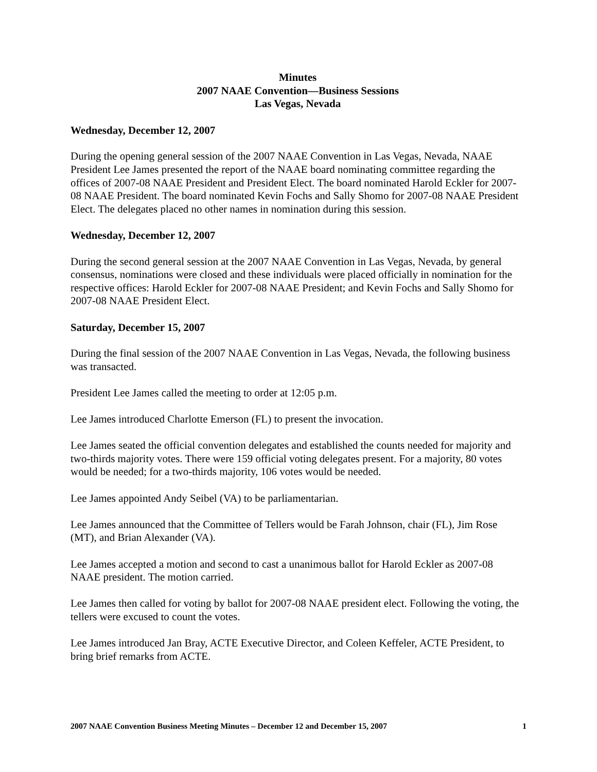Minutes
2007 NAAE Convention—Business Sessions
Las Vegas, Nevada
Wednesday, December 12, 2007
During the opening general session of the 2007 NAAE Convention in Las Vegas, Nevada, NAAE President Lee James presented the report of the NAAE board nominating committee regarding the offices of 2007-08 NAAE President and President Elect. The board nominated Harold Eckler for 2007-08 NAAE President. The board nominated Kevin Fochs and Sally Shomo for 2007-08 NAAE President Elect. The delegates placed no other names in nomination during this session.
Wednesday, December 12, 2007
During the second general session at the 2007 NAAE Convention in Las Vegas, Nevada, by general consensus, nominations were closed and these individuals were placed officially in nomination for the respective offices: Harold Eckler for 2007-08 NAAE President; and Kevin Fochs and Sally Shomo for 2007-08 NAAE President Elect.
Saturday, December 15, 2007
During the final session of the 2007 NAAE Convention in Las Vegas, Nevada, the following business was transacted.
President Lee James called the meeting to order at 12:05 p.m.
Lee James introduced Charlotte Emerson (FL) to present the invocation.
Lee James seated the official convention delegates and established the counts needed for majority and two-thirds majority votes. There were 159 official voting delegates present. For a majority, 80 votes would be needed; for a two-thirds majority, 106 votes would be needed.
Lee James appointed Andy Seibel (VA) to be parliamentarian.
Lee James announced that the Committee of Tellers would be Farah Johnson, chair (FL), Jim Rose (MT), and Brian Alexander (VA).
Lee James accepted a motion and second to cast a unanimous ballot for Harold Eckler as 2007-08 NAAE president. The motion carried.
Lee James then called for voting by ballot for 2007-08 NAAE president elect. Following the voting, the tellers were excused to count the votes.
Lee James introduced Jan Bray, ACTE Executive Director, and Coleen Keffeler, ACTE President, to bring brief remarks from ACTE.
2007 NAAE Convention Business Meeting Minutes – December 12 and December 15, 2007 1